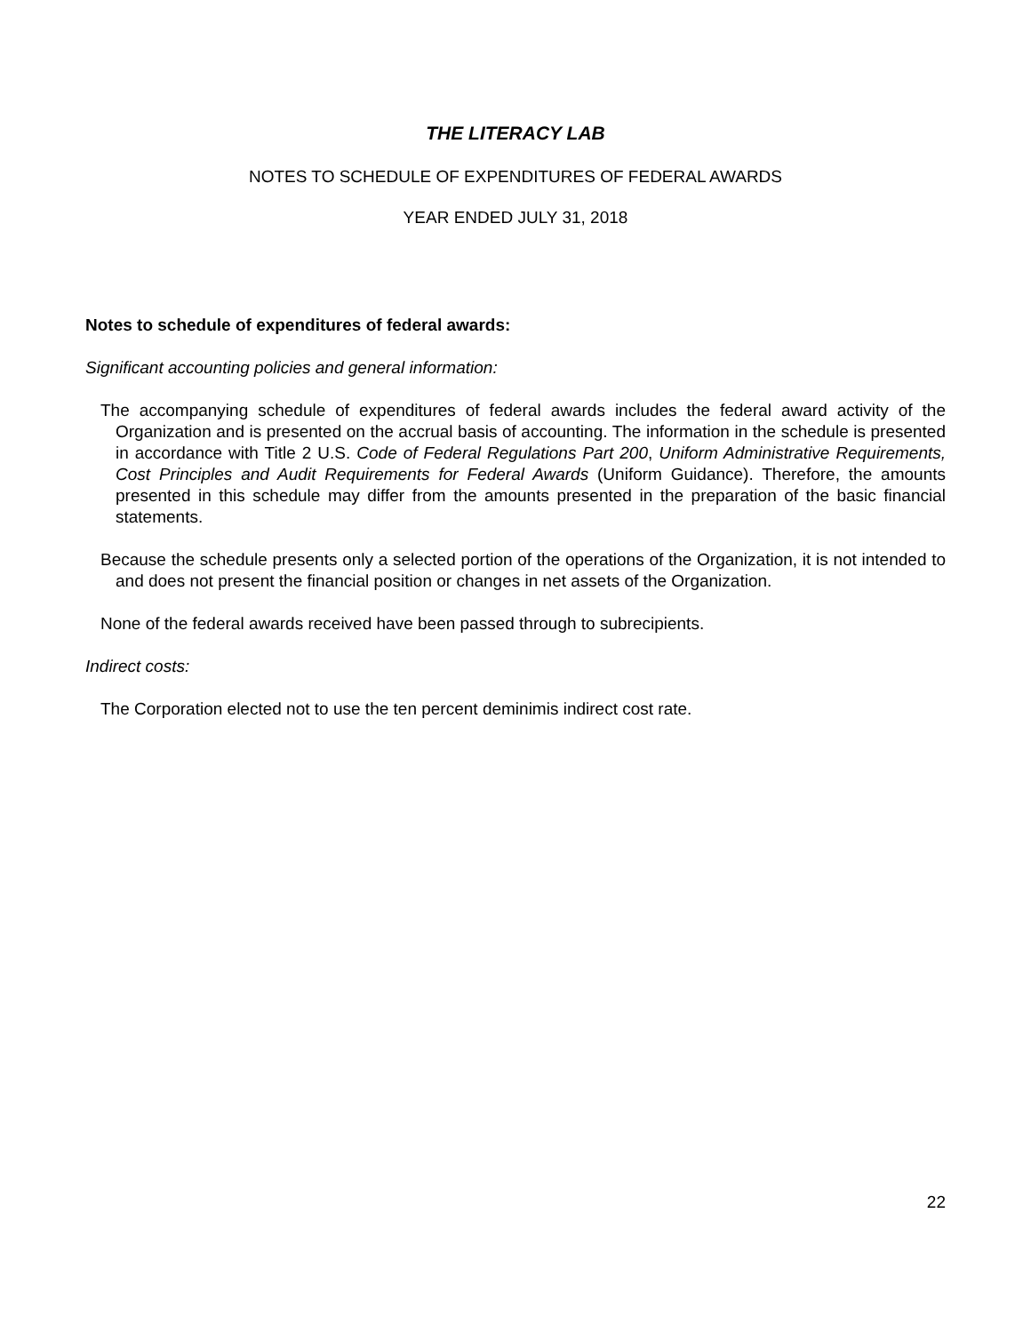THE LITERACY LAB
NOTES TO SCHEDULE OF EXPENDITURES OF FEDERAL AWARDS
YEAR ENDED JULY 31, 2018
Notes to schedule of expenditures of federal awards:
Significant accounting policies and general information:
The accompanying schedule of expenditures of federal awards includes the federal award activity of the Organization and is presented on the accrual basis of accounting. The information in the schedule is presented in accordance with Title 2 U.S. Code of Federal Regulations Part 200, Uniform Administrative Requirements, Cost Principles and Audit Requirements for Federal Awards (Uniform Guidance). Therefore, the amounts presented in this schedule may differ from the amounts presented in the preparation of the basic financial statements.
Because the schedule presents only a selected portion of the operations of the Organization, it is not intended to and does not present the financial position or changes in net assets of the Organization.
None of the federal awards received have been passed through to subrecipients.
Indirect costs:
The Corporation elected not to use the ten percent deminimis indirect cost rate.
22